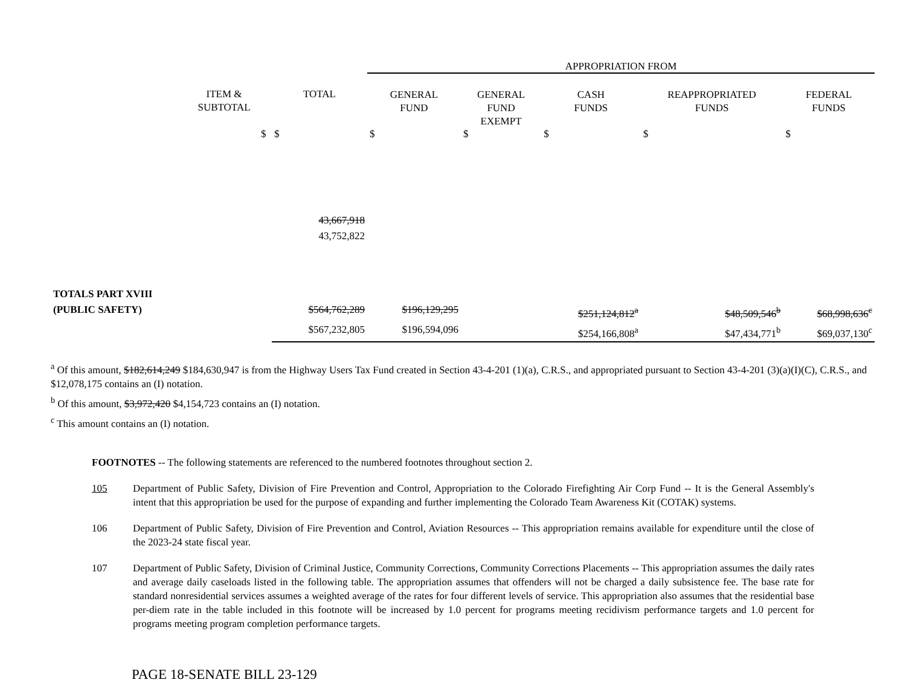| | | | APPROPRIATION FROM | | | | |
| --- | --- | --- | --- | --- | --- | --- | --- |
| | ITEM & SUBTOTAL | TOTAL | GENERAL FUND | GENERAL FUND EXEMPT | CASH FUNDS | REAPPROPRIATED FUNDS | FEDERAL FUNDS |
| | $ | $ | $ | $ | $ | $ | $ |
| | | 43,667,918 43,752,822 | | | | | |
| TOTALS PART XVIII (PUBLIC SAFETY) | | $564,762,289 | $196,129,295 | | $251,124,812<sup>a</sup> | $48,509,546<sup>b</sup> | $68,998,636<sup>c</sup> |
| | | $567,232,805 | $196,594,096 | | $254,166,808<sup>a</sup> | $47,434,771<sup>b</sup> | $69,037,130<sup>c</sup> |
<sup>a</sup> Of this amount, $182,614,249 $184,630,947 is from the Highway Users Tax Fund created in Section 43-4-201 (1)(a), C.R.S., and appropriated pursuant to Section 43-4-201 (3)(a)(I)(C), C.R.S., and $12,078,175 contains an (I) notation.
<sup>b</sup> Of this amount, $3,972,420 $4,154,723 contains an (I) notation.
<sup>c</sup> This amount contains an (I) notation.
FOOTNOTES -- The following statements are referenced to the numbered footnotes throughout section 2.
105 Department of Public Safety, Division of Fire Prevention and Control, Appropriation to the Colorado Firefighting Air Corp Fund -- It is the General Assembly's intent that this appropriation be used for the purpose of expanding and further implementing the Colorado Team Awareness Kit (COTAK) systems.
106 Department of Public Safety, Division of Fire Prevention and Control, Aviation Resources -- This appropriation remains available for expenditure until the close of the 2023-24 state fiscal year.
107 Department of Public Safety, Division of Criminal Justice, Community Corrections, Community Corrections Placements -- This appropriation assumes the daily rates and average daily caseloads listed in the following table. The appropriation assumes that offenders will not be charged a daily subsistence fee. The base rate for standard nonresidential services assumes a weighted average of the rates for four different levels of service. This appropriation also assumes that the residential base per-diem rate in the table included in this footnote will be increased by 1.0 percent for programs meeting recidivism performance targets and 1.0 percent for programs meeting program completion performance targets.
PAGE 18-SENATE BILL 23-129